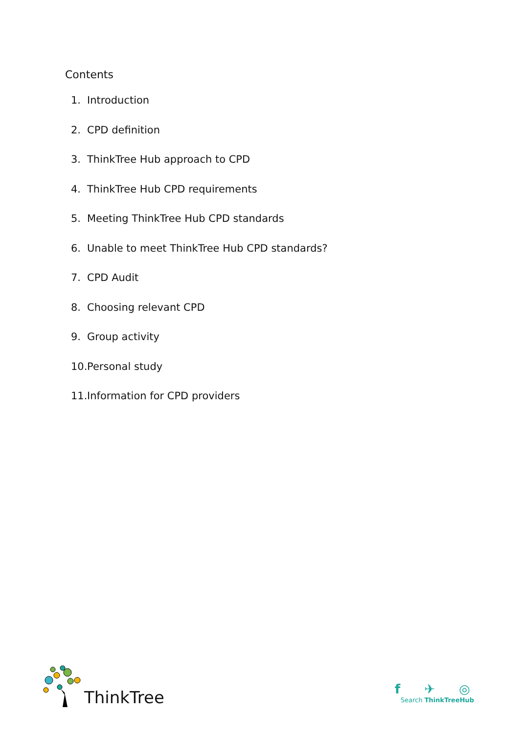Contents
1. Introduction
2. CPD definition
3. ThinkTree Hub approach to CPD
4. ThinkTree Hub CPD requirements
5. Meeting ThinkTree Hub CPD standards
6. Unable to meet ThinkTree Hub CPD standards?
7. CPD Audit
8. Choosing relevant CPD
9. Group activity
10. Personal study
11. Information for CPD providers
ThinkTree
f ✈ ◎
Search ThinkTreeHub